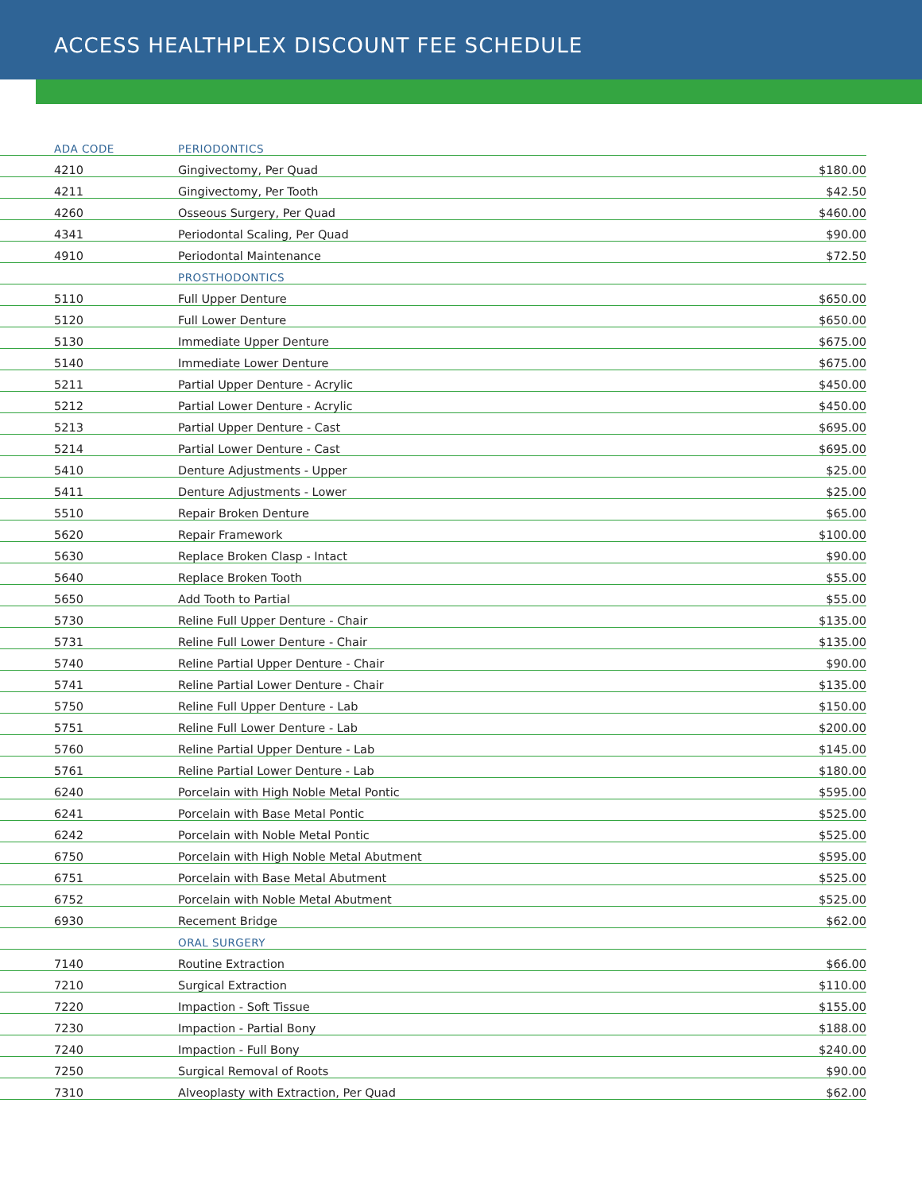ACCESS HEALTHPLEX DISCOUNT FEE SCHEDULE
| ADA CODE | PERIODONTICS | |
| --- | --- | --- |
| 4210 | Gingivectomy, Per Quad | $180.00 |
| 4211 | Gingivectomy, Per Tooth | $42.50 |
| 4260 | Osseous Surgery, Per Quad | $460.00 |
| 4341 | Periodontal Scaling, Per Quad | $90.00 |
| 4910 | Periodontal Maintenance | $72.50 |
| | PROSTHODONTICS | |
| 5110 | Full Upper Denture | $650.00 |
| 5120 | Full Lower Denture | $650.00 |
| 5130 | Immediate Upper Denture | $675.00 |
| 5140 | Immediate Lower Denture | $675.00 |
| 5211 | Partial Upper Denture - Acrylic | $450.00 |
| 5212 | Partial Lower Denture - Acrylic | $450.00 |
| 5213 | Partial Upper Denture - Cast | $695.00 |
| 5214 | Partial Lower Denture - Cast | $695.00 |
| 5410 | Denture Adjustments - Upper | $25.00 |
| 5411 | Denture Adjustments - Lower | $25.00 |
| 5510 | Repair Broken Denture | $65.00 |
| 5620 | Repair Framework | $100.00 |
| 5630 | Replace Broken Clasp - Intact | $90.00 |
| 5640 | Replace Broken Tooth | $55.00 |
| 5650 | Add Tooth to Partial | $55.00 |
| 5730 | Reline Full Upper Denture - Chair | $135.00 |
| 5731 | Reline Full Lower Denture - Chair | $135.00 |
| 5740 | Reline Partial Upper Denture - Chair | $90.00 |
| 5741 | Reline Partial Lower Denture - Chair | $135.00 |
| 5750 | Reline Full Upper Denture - Lab | $150.00 |
| 5751 | Reline Full Lower Denture - Lab | $200.00 |
| 5760 | Reline Partial Upper Denture - Lab | $145.00 |
| 5761 | Reline Partial Lower Denture - Lab | $180.00 |
| 6240 | Porcelain with High Noble Metal Pontic | $595.00 |
| 6241 | Porcelain with Base Metal Pontic | $525.00 |
| 6242 | Porcelain with Noble Metal Pontic | $525.00 |
| 6750 | Porcelain with High Noble Metal Abutment | $595.00 |
| 6751 | Porcelain with Base Metal Abutment | $525.00 |
| 6752 | Porcelain with Noble Metal Abutment | $525.00 |
| 6930 | Recement Bridge | $62.00 |
| | ORAL SURGERY | |
| 7140 | Routine Extraction | $66.00 |
| 7210 | Surgical Extraction | $110.00 |
| 7220 | Impaction - Soft Tissue | $155.00 |
| 7230 | Impaction - Partial Bony | $188.00 |
| 7240 | Impaction - Full Bony | $240.00 |
| 7250 | Surgical Removal of Roots | $90.00 |
| 7310 | Alveoplasty with Extraction, Per Quad | $62.00 |